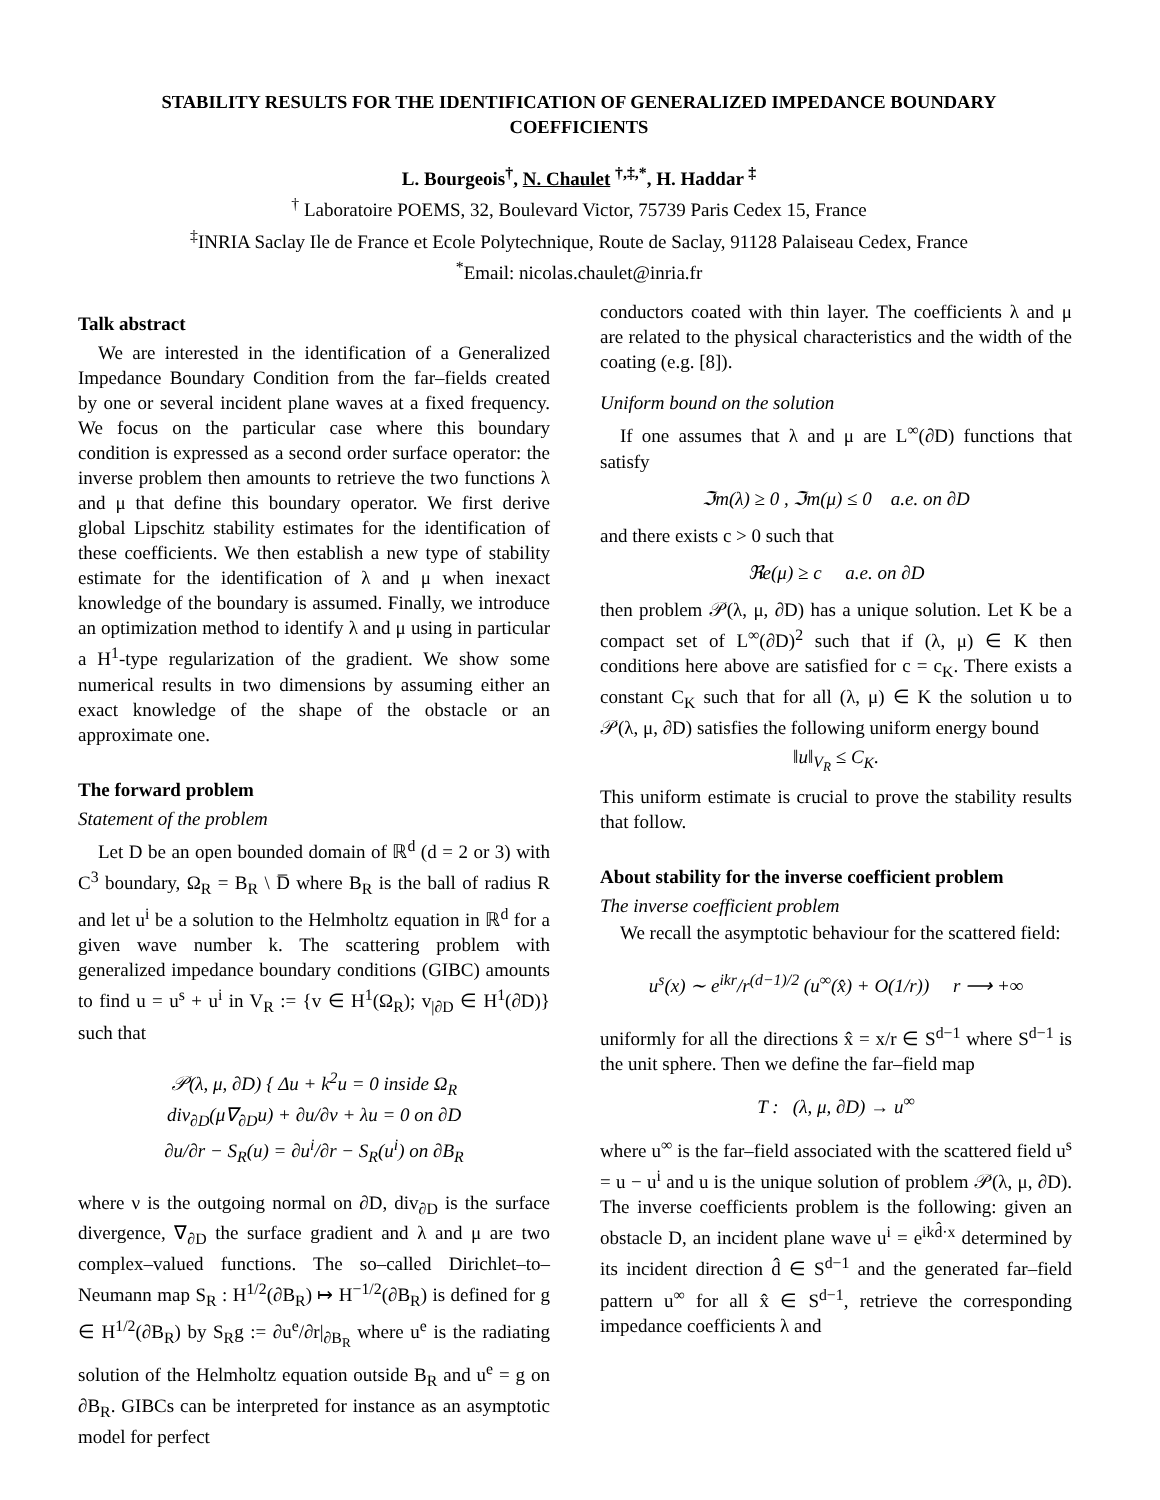STABILITY RESULTS FOR THE IDENTIFICATION OF GENERALIZED IMPEDANCE BOUNDARY COEFFICIENTS
L. Bourgeois<sup>†</sup>, N. Chaulet <sup>†,‡,*</sup>, H. Haddar <sup>‡</sup>
<sup>†</sup> Laboratoire POEMS, 32, Boulevard Victor, 75739 Paris Cedex 15, France
<sup>‡</sup> INRIA Saclay Ile de France et Ecole Polytechnique, Route de Saclay, 91128 Palaiseau Cedex, France
<sup>*</sup> Email: nicolas.chaulet@inria.fr
Talk abstract
We are interested in the identification of a Generalized Impedance Boundary Condition from the far–fields created by one or several incident plane waves at a fixed frequency. We focus on the particular case where this boundary condition is expressed as a second order surface operator: the inverse problem then amounts to retrieve the two functions λ and μ that define this boundary operator. We first derive global Lipschitz stability estimates for the identification of these coefficients. We then establish a new type of stability estimate for the identification of λ and μ when inexact knowledge of the boundary is assumed. Finally, we introduce an optimization method to identify λ and μ using in particular a H<sup>1</sup>-type regularization of the gradient. We show some numerical results in two dimensions by assuming either an exact knowledge of the shape of the obstacle or an approximate one.
The forward problem
Statement of the problem
Let D be an open bounded domain of ℝ<sup>d</sup> (d = 2 or 3) with C<sup>3</sup> boundary, Ω<sub>R</sub> = B<sub>R</sub> \ D̅ where B<sub>R</sub> is the ball of radius R and let u<sup>i</sup> be a solution to the Helmholtz equation in ℝ<sup>d</sup> for a given wave number k. The scattering problem with generalized impedance boundary conditions (GIBC) amounts to find u = u<sup>s</sup> + u<sup>i</sup> in V<sub>R</sub> := {v ∈ H<sup>1</sup>(Ω<sub>R</sub>); v<sub>|∂D</sub> ∈ H<sup>1</sup>(∂D)} such that
𝒫(λ, μ, ∂D) { Δu + k<sup>2</sup>u = 0 inside Ω<sub>R</sub>
div<sub>∂D</sub>(μ∇<sub>∂D</sub>u) + ∂u/∂ν + λu = 0 on ∂D
∂u/∂r − S<sub>R</sub>(u) = ∂u<sup>i</sup>/∂r − S<sub>R</sub>(u<sup>i</sup>) on ∂B<sub>R</sub>
where ν is the outgoing normal on ∂D, div<sub>∂D</sub> is the surface divergence, ∇<sub>∂D</sub> the surface gradient and λ and μ are two complex–valued functions. The so–called Dirichlet–to–Neumann map S<sub>R</sub> : H<sup>1/2</sup>(∂B<sub>R</sub>) ↦ H<sup>−1/2</sup>(∂B<sub>R</sub>) is defined for g ∈ H<sup>1/2</sup>(∂B<sub>R</sub>) by S<sub>R</sub>g := ∂u<sup>e</sup>/∂r|<sub>∂B<sub>R</sub></sub> where u<sup>e</sup> is the radiating solution of the Helmholtz equation outside B<sub>R</sub> and u<sup>e</sup> = g on ∂B<sub>R</sub>. GIBCs can be interpreted for instance as an asymptotic model for perfect
conductors coated with thin layer. The coefficients λ and μ are related to the physical characteristics and the width of the coating (e.g. [8]).
Uniform bound on the solution
If one assumes that λ and μ are L<sup>∞</sup>(∂D) functions that satisfy
ℑm(λ) ≥ 0 , ℑm(μ) ≤ 0 a.e. on ∂D
and there exists c > 0 such that
ℜe(μ) ≥ c a.e. on ∂D
then problem 𝒫(λ, μ, ∂D) has a unique solution. Let K be a compact set of L<sup>∞</sup>(∂D)<sup>2</sup> such that if (λ, μ) ∈ K then conditions here above are satisfied for c = c<sub>K</sub>. There exists a constant C<sub>K</sub> such that for all (λ, μ) ∈ K the solution u to 𝒫(λ, μ, ∂D) satisfies the following uniform energy bound
‖u‖<sub>V<sub>R</sub></sub> ≤ C<sub>K</sub>.
This uniform estimate is crucial to prove the stability results that follow.
About stability for the inverse coefficient problem
The inverse coefficient problem
We recall the asymptotic behaviour for the scattered field:
u<sup>s</sup>(x) ∼ e<sup>ikr</sup>/r<sup>(d−1)/2</sup> (u<sup>∞</sup>(x̂) + O(1/r)) r ⟶ +∞
uniformly for all the directions x̂ = x/r ∈ S<sup>d−1</sup> where S<sup>d−1</sup> is the unit sphere. Then we define the far–field map
T : (λ, μ, ∂D) → u<sup>∞</sup>
where u<sup>∞</sup> is the far–field associated with the scattered field u<sup>s</sup> = u − u<sup>i</sup> and u is the unique solution of problem 𝒫(λ, μ, ∂D). The inverse coefficients problem is the following: given an obstacle D, an incident plane wave u<sup>i</sup> = e<sup>ikd̂·x</sup> determined by its incident direction d̂ ∈ S<sup>d−1</sup> and the generated far–field pattern u<sup>∞</sup> for all x̂ ∈ S<sup>d−1</sup>, retrieve the corresponding impedance coefficients λ and